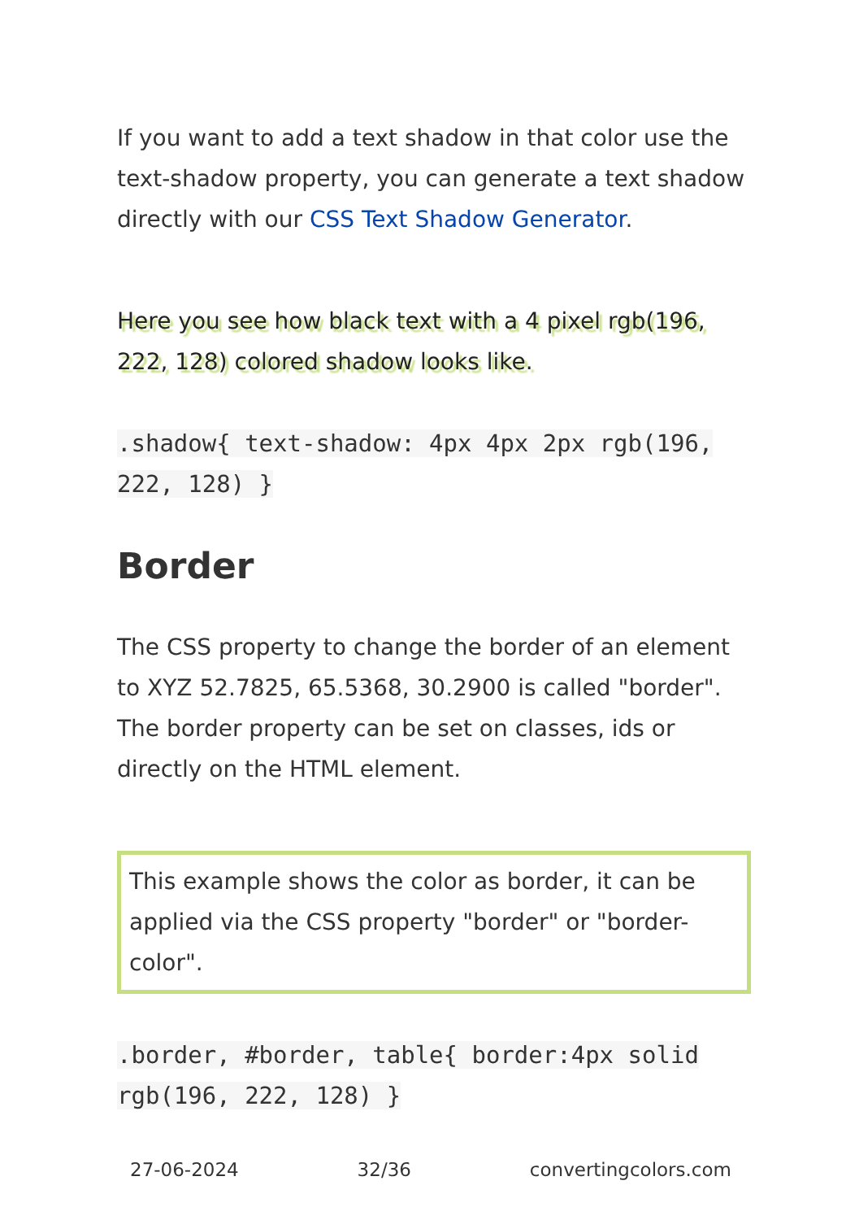If you want to add a text shadow in that color use the text-shadow property, you can generate a text shadow directly with our CSS Text Shadow Generator.
Here you see how black text with a 4 pixel rgb(196, 222, 128) colored shadow looks like.
.shadow{ text-shadow: 4px 4px 2px rgb(196, 222, 128) }
Border
The CSS property to change the border of an element to XYZ 52.7825, 65.5368, 30.2900 is called "border". The border property can be set on classes, ids or directly on the HTML element.
This example shows the color as border, it can be applied via the CSS property "border" or "border-color".
.border, #border, table{ border:4px solid rgb(196, 222, 128) }
27-06-2024 32/36 convertingcolors.com